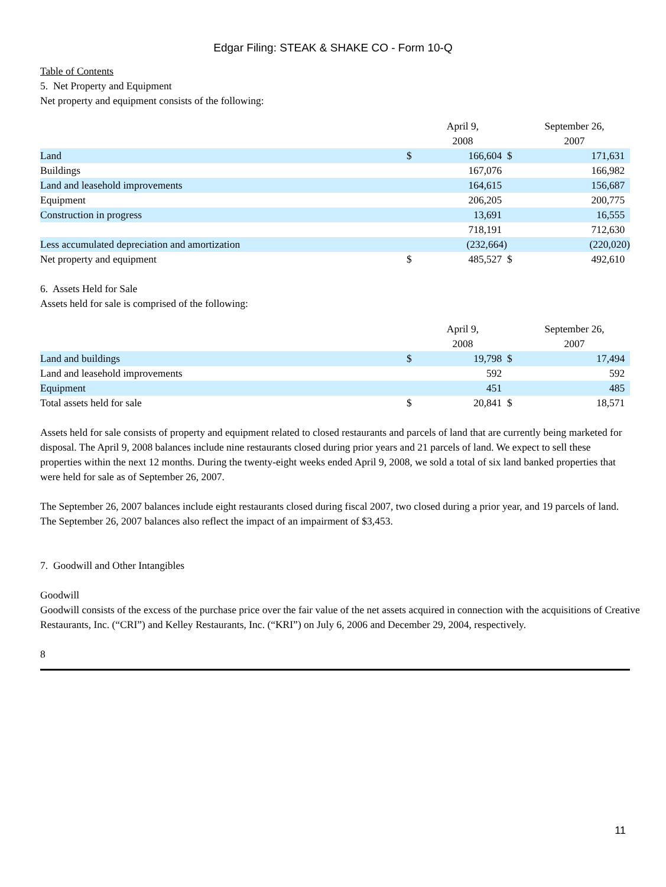Edgar Filing: STEAK & SHAKE CO - Form 10-Q
Table of Contents
5. Net Property and Equipment
Net property and equipment consists of the following:
| | | April 9, 2008 | | September 26, 2007 |
| --- | --- | --- | --- | --- |
| Land | $ | 166,604 | $ | 171,631 |
| Buildings | | 167,076 | | 166,982 |
| Land and leasehold improvements | | 164,615 | | 156,687 |
| Equipment | | 206,205 | | 200,775 |
| Construction in progress | | 13,691 | | 16,555 |
| | | 718,191 | | 712,630 |
| Less accumulated depreciation and amortization | | (232,664) | | (220,020) |
| Net property and equipment | $ | 485,527 | $ | 492,610 |
6. Assets Held for Sale
Assets held for sale is comprised of the following:
| | | April 9, 2008 | | September 26, 2007 |
| --- | --- | --- | --- | --- |
| Land and buildings | $ | 19,798 | $ | 17,494 |
| Land and leasehold improvements | | 592 | | 592 |
| Equipment | | 451 | | 485 |
| Total assets held for sale | $ | 20,841 | $ | 18,571 |
Assets held for sale consists of property and equipment related to closed restaurants and parcels of land that are currently being marketed for disposal. The April 9, 2008 balances include nine restaurants closed during prior years and 21 parcels of land. We expect to sell these properties within the next 12 months. During the twenty-eight weeks ended April 9, 2008, we sold a total of six land banked properties that were held for sale as of September 26, 2007.
The September 26, 2007 balances include eight restaurants closed during fiscal 2007, two closed during a prior year, and 19 parcels of land. The September 26, 2007 balances also reflect the impact of an impairment of $3,453.
7. Goodwill and Other Intangibles
Goodwill
Goodwill consists of the excess of the purchase price over the fair value of the net assets acquired in connection with the acquisitions of Creative Restaurants, Inc. (“CRI”) and Kelley Restaurants, Inc. (“KRI”) on July 6, 2006 and December 29, 2004, respectively.
8
11